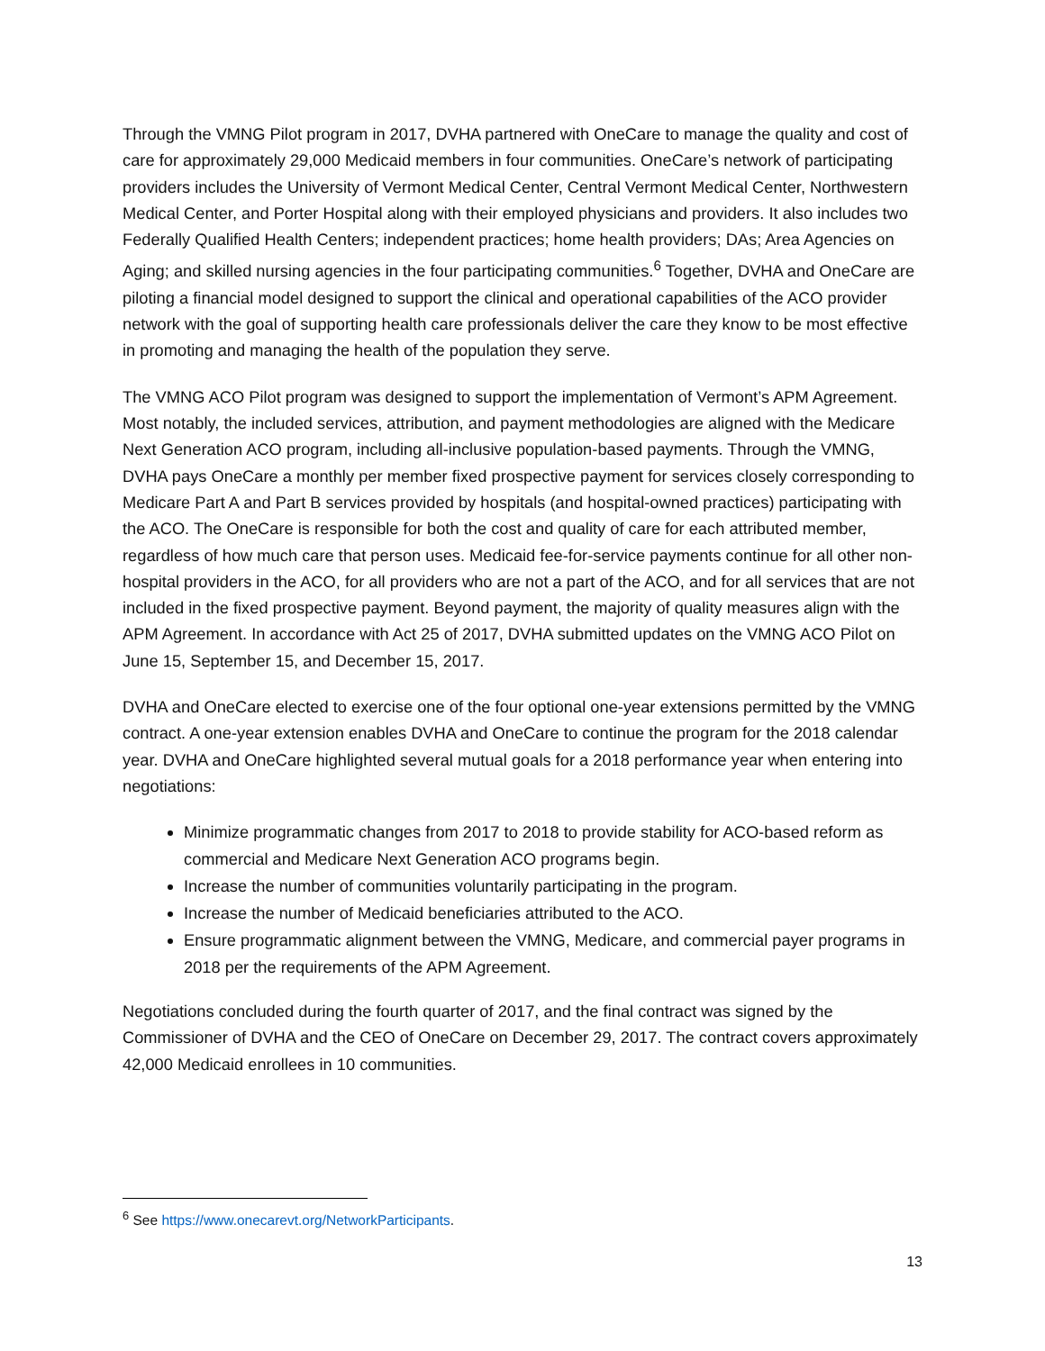Through the VMNG Pilot program in 2017, DVHA partnered with OneCare to manage the quality and cost of care for approximately 29,000 Medicaid members in four communities. OneCare’s network of participating providers includes the University of Vermont Medical Center, Central Vermont Medical Center, Northwestern Medical Center, and Porter Hospital along with their employed physicians and providers. It also includes two Federally Qualified Health Centers; independent practices; home health providers; DAs; Area Agencies on Aging; and skilled nursing agencies in the four participating communities.<sup>6</sup> Together, DVHA and OneCare are piloting a financial model designed to support the clinical and operational capabilities of the ACO provider network with the goal of supporting health care professionals deliver the care they know to be most effective in promoting and managing the health of the population they serve.
The VMNG ACO Pilot program was designed to support the implementation of Vermont’s APM Agreement. Most notably, the included services, attribution, and payment methodologies are aligned with the Medicare Next Generation ACO program, including all-inclusive population-based payments. Through the VMNG, DVHA pays OneCare a monthly per member fixed prospective payment for services closely corresponding to Medicare Part A and Part B services provided by hospitals (and hospital-owned practices) participating with the ACO. The OneCare is responsible for both the cost and quality of care for each attributed member, regardless of how much care that person uses. Medicaid fee-for-service payments continue for all other non-hospital providers in the ACO, for all providers who are not a part of the ACO, and for all services that are not included in the fixed prospective payment. Beyond payment, the majority of quality measures align with the APM Agreement. In accordance with Act 25 of 2017, DVHA submitted updates on the VMNG ACO Pilot on June 15, September 15, and December 15, 2017.
DVHA and OneCare elected to exercise one of the four optional one-year extensions permitted by the VMNG contract. A one-year extension enables DVHA and OneCare to continue the program for the 2018 calendar year. DVHA and OneCare highlighted several mutual goals for a 2018 performance year when entering into negotiations:
Minimize programmatic changes from 2017 to 2018 to provide stability for ACO-based reform as commercial and Medicare Next Generation ACO programs begin.
Increase the number of communities voluntarily participating in the program.
Increase the number of Medicaid beneficiaries attributed to the ACO.
Ensure programmatic alignment between the VMNG, Medicare, and commercial payer programs in 2018 per the requirements of the APM Agreement.
Negotiations concluded during the fourth quarter of 2017, and the final contract was signed by the Commissioner of DVHA and the CEO of OneCare on December 29, 2017. The contract covers approximately 42,000 Medicaid enrollees in 10 communities.
<sup>6</sup> See https://www.onecarevt.org/NetworkParticipants.
13